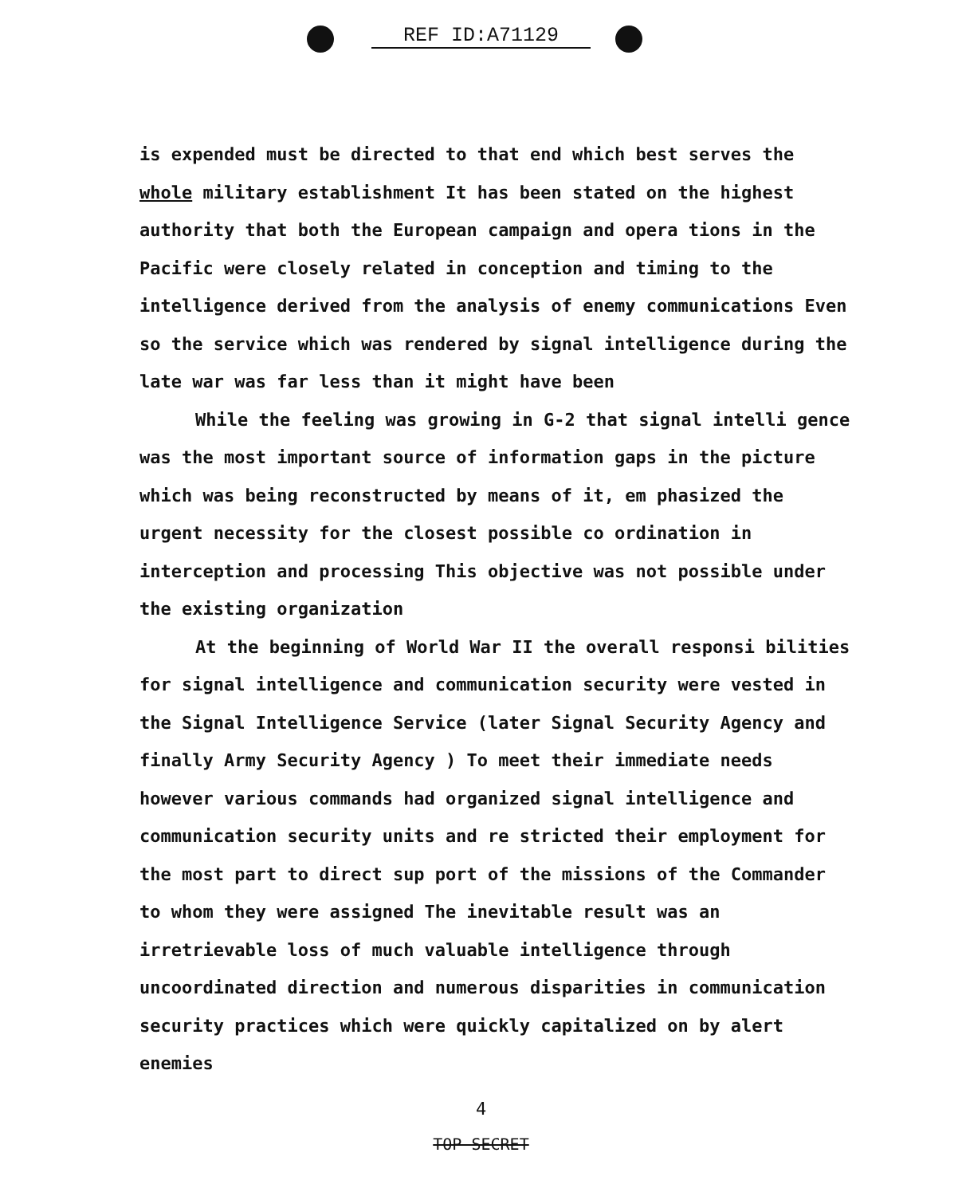REF ID:A71129
is expended must be directed to that end which best serves the whole military establishment It has been stated on the highest authority that both the European campaign and opera tions in the Pacific were closely related in conception and timing to the intelligence derived from the analysis of enemy communications Even so the service which was rendered by signal intelligence during the late war was far less than it might have been
While the feeling was growing in G-2 that signal intelli gence was the most important source of information gaps in the picture which was being reconstructed by means of it, em phasized the urgent necessity for the closest possible co ordination in interception and processing This objective was not possible under the existing organization
At the beginning of World War II the overall responsi bilities for signal intelligence and communication security were vested in the Signal Intelligence Service (later Signal Security Agency and finally Army Security Agency ) To meet their immediate needs however various commands had organized signal intelligence and communication security units and re stricted their employment for the most part to direct sup port of the missions of the Commander to whom they were assigned The inevitable result was an irretrievable loss of much valuable intelligence through uncoordinated direction and numerous disparities in communication security practices which were quickly capitalized on by alert enemies
4
TOP SECRET